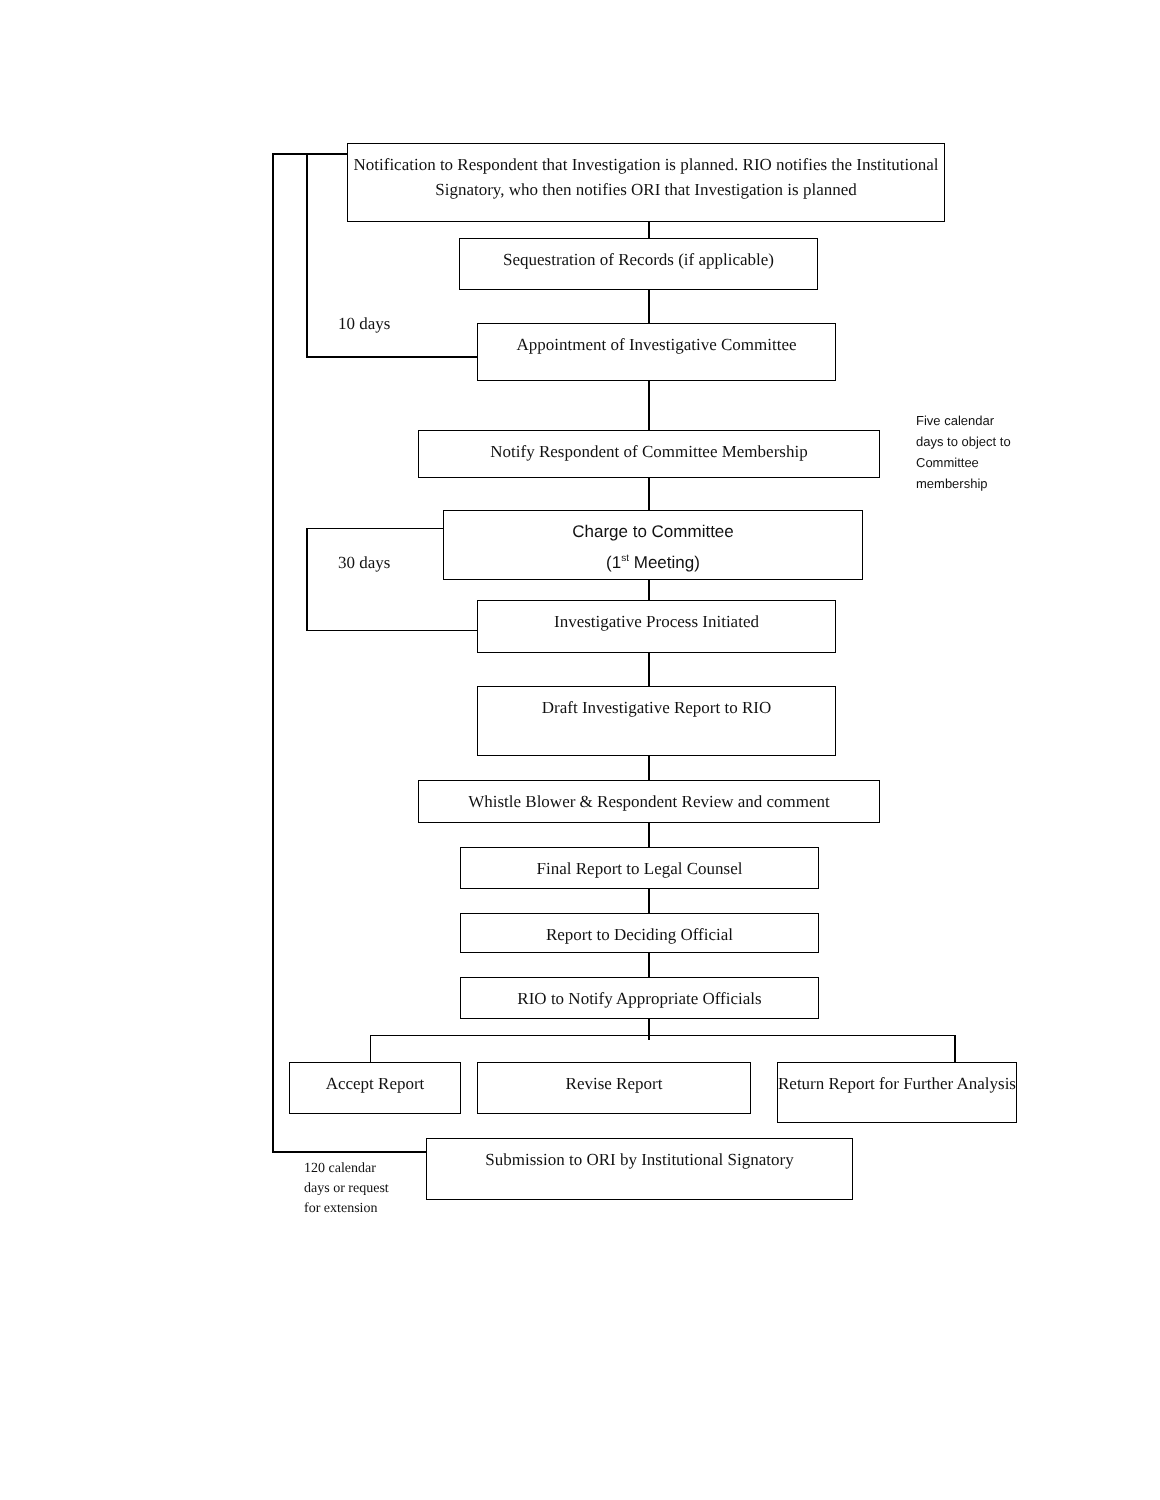Notification to Respondent that Investigation is planned. RIO notifies the Institutional Signatory, who then notifies ORI that Investigation is planned
Sequestration of Records (if applicable)
10 days
Appointment of Investigative Committee
Notify Respondent of Committee Membership
Five calendar
days to object to
Committee
membership
Charge to Committee
(1<sup>st</sup> Meeting)
30 days
Investigative Process Initiated
Draft Investigative Report to RIO
Whistle Blower & Respondent Review and comment
Final Report to Legal Counsel
Report to Deciding Official
RIO to Notify Appropriate Officials
Accept Report Revise Report
Return Report for Further Analysis
Submission to ORI by Institutional Signatory
120 calendar
days or request
for extension